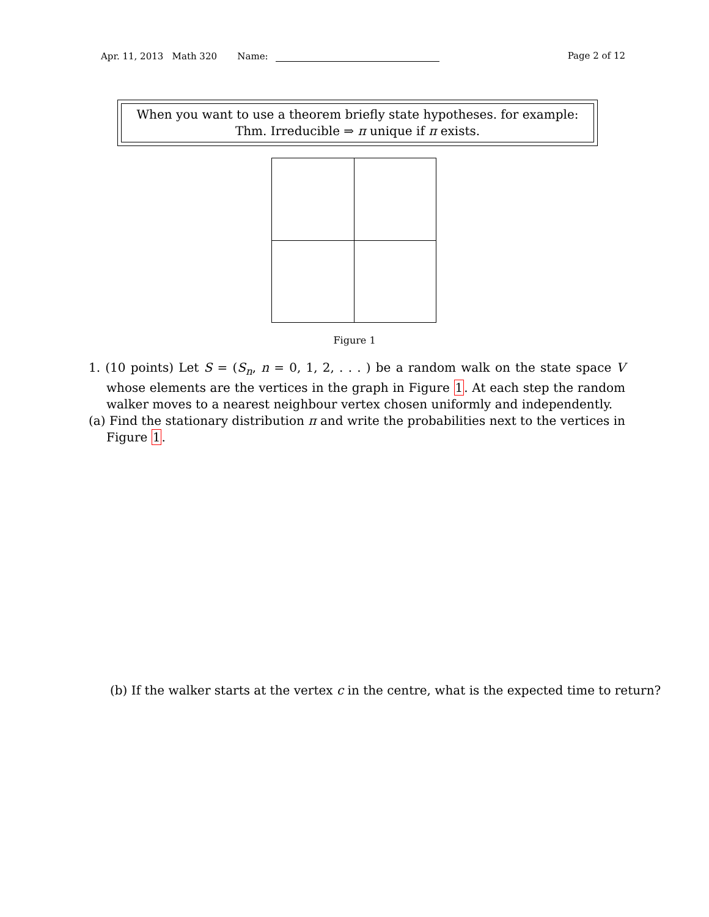Apr. 11, 2013 Math 320 Name: Page 2 of 12
When you want to use a theorem briefly state hypotheses. for example:
Thm. Irreducible ⇒ π unique if π exists.
Figure 1
1. (10 points) Let S = (S<sub>n</sub>, n = 0, 1, 2, . . . ) be a random walk on the state space V whose elements are the vertices in the graph in Figure 1. At each step the random walker moves to a nearest neighbour vertex chosen uniformly and independently.
(a) Find the stationary distribution π and write the probabilities next to the vertices in Figure 1.
(b) If the walker starts at the vertex c in the centre, what is the expected time to return?